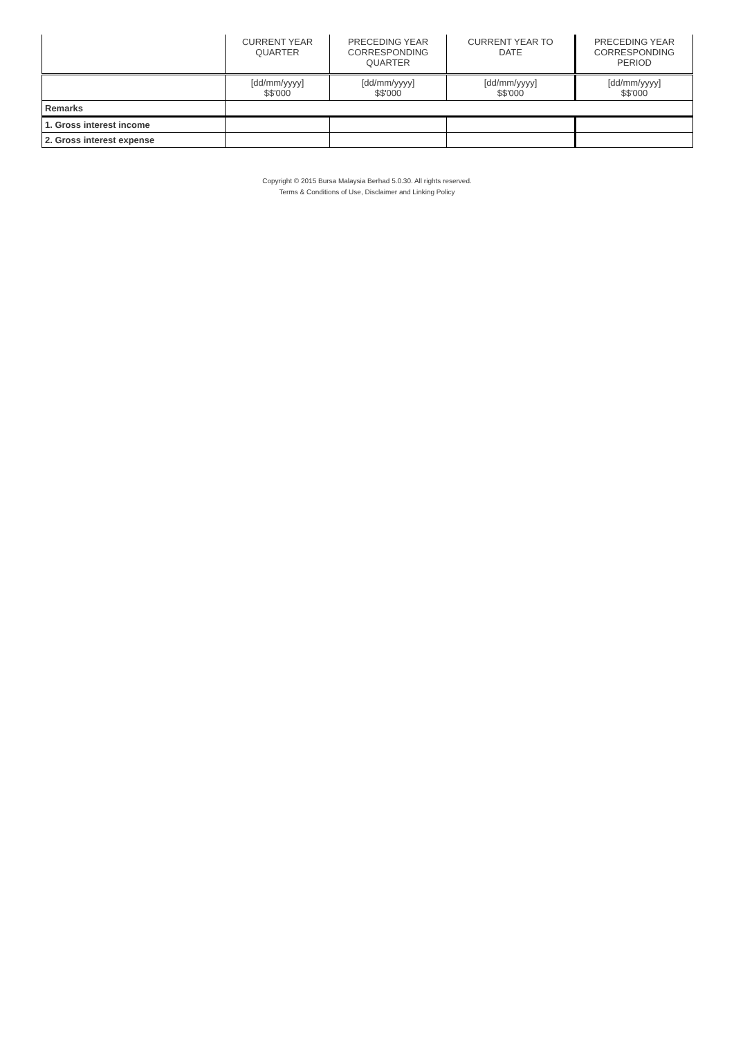| | CURRENT YEAR QUARTER | PRECEDING YEAR CORRESPONDING QUARTER | CURRENT YEAR TO DATE | PRECEDING YEAR CORRESPONDING PERIOD |
| --- | --- | --- | --- | --- |
| | [dd/mm/yyyy] $$'000 | [dd/mm/yyyy] $$'000 | [dd/mm/yyyy] $$'000 | [dd/mm/yyyy] $$'000 |
| Remarks | | | | |
| 1. Gross interest income | | | | |
| 2. Gross interest expense | | | | |
Copyright © 2015 Bursa Malaysia Berhad 5.0.30. All rights reserved.
Terms & Conditions of Use, Disclaimer and Linking Policy